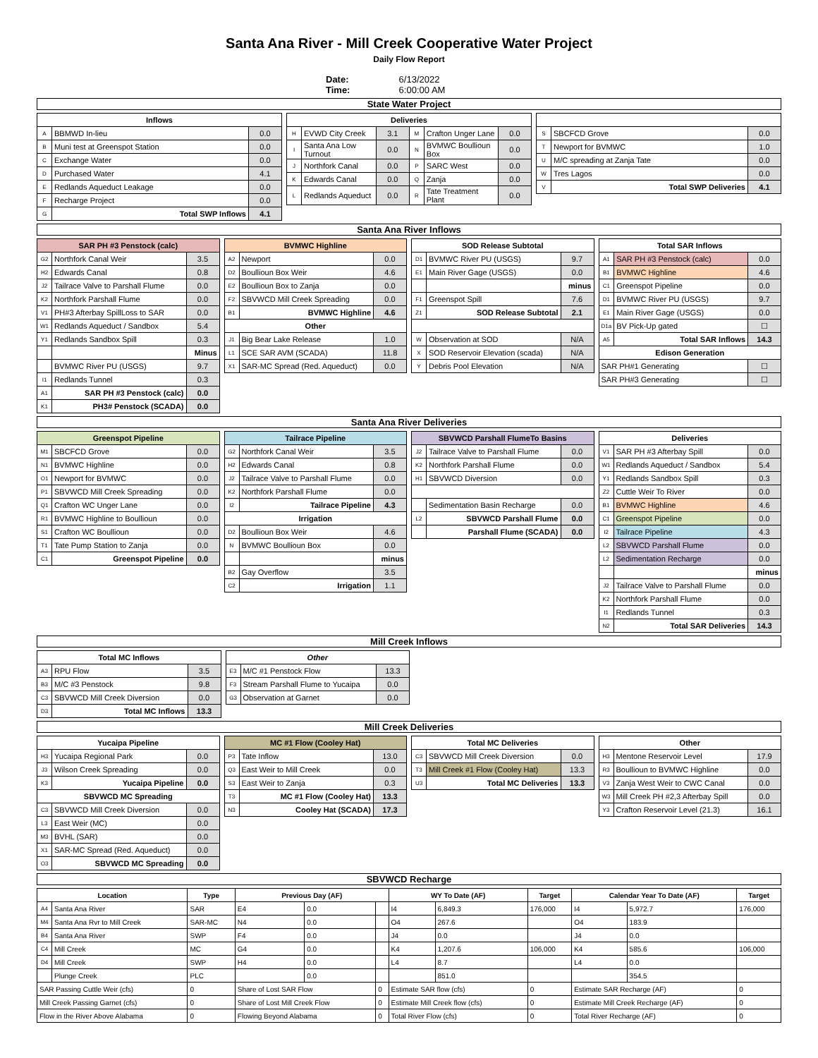Santa Ana River - Mill Creek Cooperative Water Project
Daily Flow Report
Date: 6/13/2022
Time: 6:00:00 AM
State Water Project
| Inflows | | |
| --- | --- | --- |
| A | BBMWD In-lieu | 0.0 |
| B | Muni test at Greenspot Station | 0.0 |
| C | Exchange Water | 0.0 |
| D | Purchased Water | 4.1 |
| E | Redlands Aqueduct Leakage | 0.0 |
| F | Recharge Project | 0.0 |
| G | Total SWP Inflows | 4.1 |
| Deliveries | | | | | |
| --- | --- | --- | --- | --- | --- |
| H | EVWD City Creek | 3.1 | M | Crafton Unger Lane | 0.0 |
| I | Santa Ana Low Turnout | 0.0 | N | BVMWC Boullioun Box | 0.0 |
| J | Northfork Canal | 0.0 | P | SARC West | 0.0 |
| K | Edwards Canal | 0.0 | Q | Zanja | 0.0 |
| L | Redlands Aqueduct | 0.0 | R | Tate Treatment Plant | 0.0 |
| S | SBCFCD Grove | 0.0 |
| T | Newport for BVMWC | 1.0 |
| U | M/C spreading at Zanja Tate | 0.0 |
| W | Tres Lagos | 0.0 |
| V | Total SWP Deliveries | 4.1 |
Santa Ana River Inflows
| SAR PH #3 Penstock (calc) | | |
| --- | --- | --- |
| G2 | Northfork Canal Weir | 3.5 |
| H2 | Edwards Canal | 0.8 |
| J2 | Tailrace Valve to Parshall Flume | 0.0 |
| K2 | Northfork Parshall Flume | 0.0 |
| V1 | PH#3 Afterbay SpillLoss to SAR | 0.0 |
| W1 | Redlands Aqueduct / Sandbox | 5.4 |
| Y1 | Redlands Sandbox Spill | 0.3 |
| | | Minus |
| | BVMWC River PU (USGS) | 9.7 |
| I1 | Redlands Tunnel | 0.3 |
| A1 | SAR PH #3 Penstock (calc) | 0.0 |
| K1 | PH3# Penstock (SCADA) | 0.0 |
| BVMWC Highline | | |
| --- | --- | --- |
| A2 | Newport | 0.0 |
| D2 | Boullioun Box Weir | 4.6 |
| E2 | Boullioun Box to Zanja | 0.0 |
| F2 | SBVWCD Mill Creek Spreading | 0.0 |
| B1 | BVMWC Highline | 4.6 |
| Other | | |
| J1 | Big Bear Lake Release | 1.0 |
| L1 | SCE SAR AVM (SCADA) | 11.8 |
| X1 | SAR-MC Spread (Red. Aqueduct) | 0.0 |
| SOD Release Subtotal | | |
| --- | --- | --- |
| D1 | BVMWC River PU (USGS) | 9.7 |
| E1 | Main River Gage (USGS) | 0.0 |
| | | minus |
| F1 | Greenspot Spill | 7.6 |
| Z1 | SOD Release Subtotal | 2.1 |
| W | Observation at SOD | N/A |
| X | SOD Reservoir Elevation (scada) | N/A |
| Y | Debris Pool Elevation | N/A |
| Total SAR Inflows | | |
| --- | --- | --- |
| A1 | SAR PH #3 Penstock (calc) | 0.0 |
| B1 | BVMWC Highline | 4.6 |
| C1 | Greenspot Pipeline | 0.0 |
| D1 | BVMWC River PU (USGS) | 9.7 |
| E1 | Main River Gage (USGS) | 0.0 |
| D1a | BV Pick-Up gated | ☐ |
| A5 | Total SAR Inflows | 14.3 |
| Edison Generation | | |
| SAR PH#1 Generating | | ☐ |
| SAR PH#3 Generating | | ☐ |
Santa Ana River Deliveries
| Greenspot Pipeline | | |
| --- | --- | --- |
| M1 | SBCFCD Grove | 0.0 |
| N1 | BVMWC Highline | 0.0 |
| O1 | Newport for BVMWC | 0.0 |
| P1 | SBVWCD Mill Creek Spreading | 0.0 |
| Q1 | Crafton WC Unger Lane | 0.0 |
| R1 | BVMWC Highline to Boullioun | 0.0 |
| S1 | Crafton WC Boullioun | 0.0 |
| T1 | Tate Pump Station to Zanja | 0.0 |
| C1 | Greenspot Pipeline | 0.0 |
| Tailrace Pipeline | | |
| --- | --- | --- |
| G2 | Northfork Canal Weir | 3.5 |
| H2 | Edwards Canal | 0.8 |
| J2 | Tailrace Valve to Parshall Flume | 0.0 |
| K2 | Northfork Parshall Flume | 0.0 |
| I2 | Tailrace Pipeline | 4.3 |
| Irrigation | | |
| D2 | Boullioun Box Weir | 4.6 |
| N | BVMWC Boullioun Box | 0.0 |
| | | minus |
| B2 | Gay Overflow | 3.5 |
| C2 | Irrigation | 1.1 |
| SBVWCD Parshall FlumeTo Basins | | |
| --- | --- | --- |
| J2 | Tailrace Valve to Parshall Flume | 0.0 |
| K2 | Northfork Parshall Flume | 0.0 |
| H1 | SBVWCD Diversion | 0.0 |
| | Sedimentation Basin Recharge | 0.0 |
| L2 | SBVWCD Parshall Flume | 0.0 |
| | Parshall Flume (SCADA) | 0.0 |
| Deliveries | | |
| --- | --- | --- |
| V1 | SAR PH #3 Afterbay Spill | 0.0 |
| W1 | Redlands Aqueduct / Sandbox | 5.4 |
| Y1 | Redlands Sandbox Spill | 0.3 |
| Z2 | Cuttle Weir To River | 0.0 |
| B1 | BVMWC Highline | 4.6 |
| C1 | Greenspot Pipeline | 0.0 |
| I2 | Tailrace Pipeline | 4.3 |
| L2 | SBVWCD Parshall Flume | 0.0 |
| L2 | Sedimentation Recharge | 0.0 |
| | | minus |
| J2 | Tailrace Valve to Parshall Flume | 0.0 |
| K2 | Northfork Parshall Flume | 0.0 |
| I1 | Redlands Tunnel | 0.3 |
| N2 | Total SAR Deliveries | 14.3 |
Mill Creek Inflows
| Total MC Inflows | | |
| --- | --- | --- |
| A3 | RPU Flow | 3.5 |
| B3 | M/C #3 Penstock | 9.8 |
| C3 | SBVWCD Mill Creek Diversion | 0.0 |
| D3 | Total MC Inflows | 13.3 |
| Other | | |
| --- | --- | --- |
| E3 | M/C #1 Penstock Flow | 13.3 |
| F3 | Stream Parshall Flume to Yucaipa | 0.0 |
| G3 | Observation at Garnet | 0.0 |
Mill Creek Deliveries
| Yucaipa Pipeline | | |
| --- | --- | --- |
| H3 | Yucaipa Regional Park | 0.0 |
| J3 | Wilson Creek Spreading | 0.0 |
| K3 | Yucaipa Pipeline | 0.0 |
| SBVWCD MC Spreading | | |
| C3 | SBVWCD Mill Creek Diversion | 0.0 |
| L3 | East Weir (MC) | 0.0 |
| M3 | BVHL (SAR) | 0.0 |
| X1 | SAR-MC Spread (Red. Aqueduct) | 0.0 |
| O3 | SBVWCD MC Spreading | 0.0 |
| MC #1 Flow (Cooley Hat) | | |
| --- | --- | --- |
| P3 | Tate Inflow | 13.0 |
| Q3 | East Weir to Mill Creek | 0.0 |
| S3 | East Weir to Zanja | 0.3 |
| T3 | MC #1 Flow (Cooley Hat) | 13.3 |
| N3 | Cooley Hat (SCADA) | 17.3 |
| Total MC Deliveries | | |
| --- | --- | --- |
| C3 | SBVWCD Mill Creek Diversion | 0.0 |
| T3 | Mill Creek #1 Flow (Cooley Hat) | 13.3 |
| U3 | Total MC Deliveries | 13.3 |
| Other | | |
| --- | --- | --- |
| H3 | Mentone Reservoir Level | 17.9 |
| R3 | Boullioun to BVMWC Highline | 0.0 |
| V3 | Zanja West Weir to CWC Canal | 0.0 |
| W3 | Mill Creek PH #2,3 Afterbay Spill | 0.0 |
| Y3 | Crafton Reservoir Level (21.3) | 16.1 |
SBVWCD Recharge
| Location | | Type | Previous Day (AF) | | | WY To Date (AF) | | Target | Calendar Year To Date (AF) | | Target |
| --- | --- | --- | --- | --- | --- | --- | --- | --- | --- | --- | --- |
| A4 | Santa Ana River | SAR | E4 | 0.0 | | I4 | 6,849.3 | 176,000 | I4 | 5,972.7 | 176,000 |
| M4 | Santa Ana Rvr to Mill Creek | SAR-MC | N4 | 0.0 | | O4 | 267.6 | | O4 | 183.9 | |
| B4 | Santa Ana River | SWP | F4 | 0.0 | | J4 | 0.0 | | J4 | 0.0 | |
| C4 | Mill Creek | MC | G4 | 0.0 | | K4 | 1,207.6 | 106,000 | K4 | 585.6 | 106,000 |
| D4 | Mill Creek | SWP | H4 | 0.0 | | L4 | 8.7 | | L4 | 0.0 | |
| | Plunge Creek | PLC | | 0.0 | | | 851.0 | | | 354.5 | |
| SAR Passing Cuttle Weir (cfs) | | 0 | Share of Lost SAR Flow | | 0 | Estimate SAR flow (cfs) | | 0 | Estimate SAR Recharge (AF) | | 0 |
| Mill Creek Passing Garnet (cfs) | | 0 | Share of Lost Mill Creek Flow | | 0 | Estimate Mill Creek flow (cfs) | | 0 | Estimate Mill Creek Recharge (AF) | | 0 |
| Flow in the River Above Alabama | | 0 | Flowing Beyond Alabama | | 0 | Total River Flow (cfs) | | 0 | Total River Recharge (AF) | | 0 |